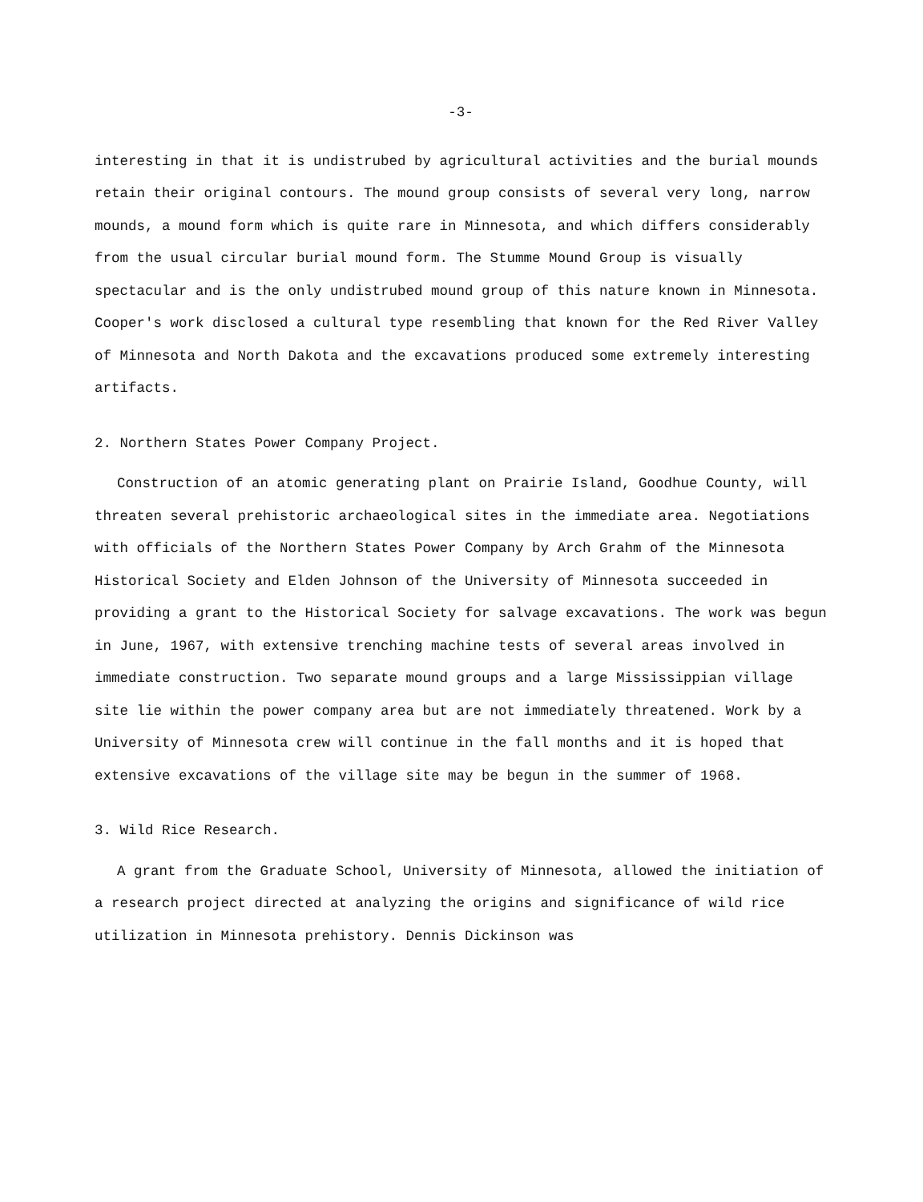-3-
interesting in that it is undistrubed by agricultural activities and the burial mounds retain their original contours. The mound group consists of several very long, narrow mounds, a mound form which is quite rare in Minnesota, and which differs considerably from the usual circular burial mound form. The Stumme Mound Group is visually spectacular and is the only undistrubed mound group of this nature known in Minnesota. Cooper's work disclosed a cultural type resembling that known for the Red River Valley of Minnesota and North Dakota and the excavations produced some extremely interesting artifacts.
2. Northern States Power Company Project.
Construction of an atomic generating plant on Prairie Island, Goodhue County, will threaten several prehistoric archaeological sites in the immediate area. Negotiations with officials of the Northern States Power Company by Arch Grahm of the Minnesota Historical Society and Elden Johnson of the University of Minnesota succeeded in providing a grant to the Historical Society for salvage excavations. The work was begun in June, 1967, with extensive trenching machine tests of several areas involved in immediate construction. Two separate mound groups and a large Mississippian village site lie within the power company area but are not immediately threatened. Work by a University of Minnesota crew will continue in the fall months and it is hoped that extensive excavations of the village site may be begun in the summer of 1968.
3. Wild Rice Research.
A grant from the Graduate School, University of Minnesota, allowed the initiation of a research project directed at analyzing the origins and significance of wild rice utilization in Minnesota prehistory. Dennis Dickinson was